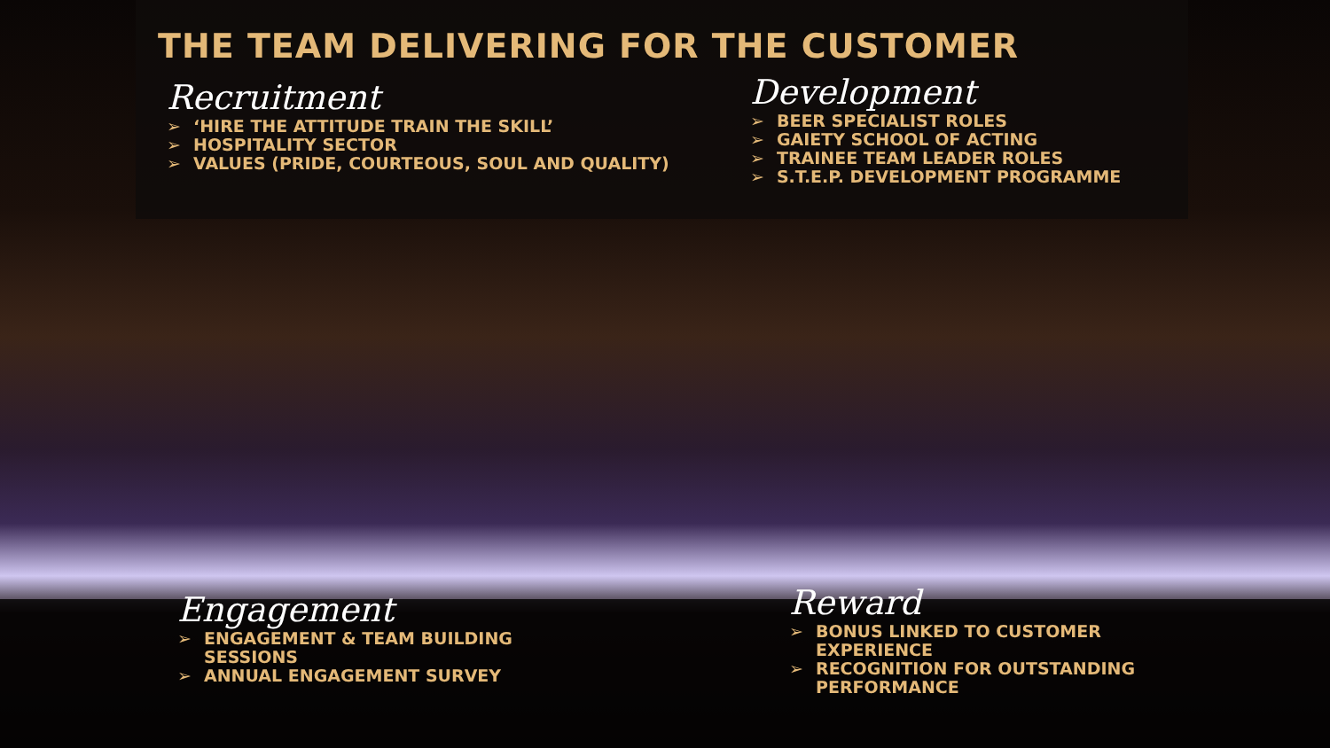THE TEAM DELIVERING FOR THE CUSTOMER
Recruitment
➢ ‘HIRE THE ATTITUDE TRAIN THE SKILL’
➢ HOSPITALITY SECTOR
➢ VALUES (PRIDE, COURTEOUS, SOUL AND QUALITY)
Development
➢ BEER SPECIALIST ROLES
➢ GAIETY SCHOOL OF ACTING
➢ TRAINEE TEAM LEADER ROLES
➢ S.T.E.P. DEVELOPMENT PROGRAMME
Engagement
➢ ENGAGEMENT & TEAM BUILDING SESSIONS
➢ ANNUAL ENGAGEMENT SURVEY
Reward
➢ BONUS LINKED TO CUSTOMER EXPERIENCE
➢ RECOGNITION FOR OUTSTANDING PERFORMANCE